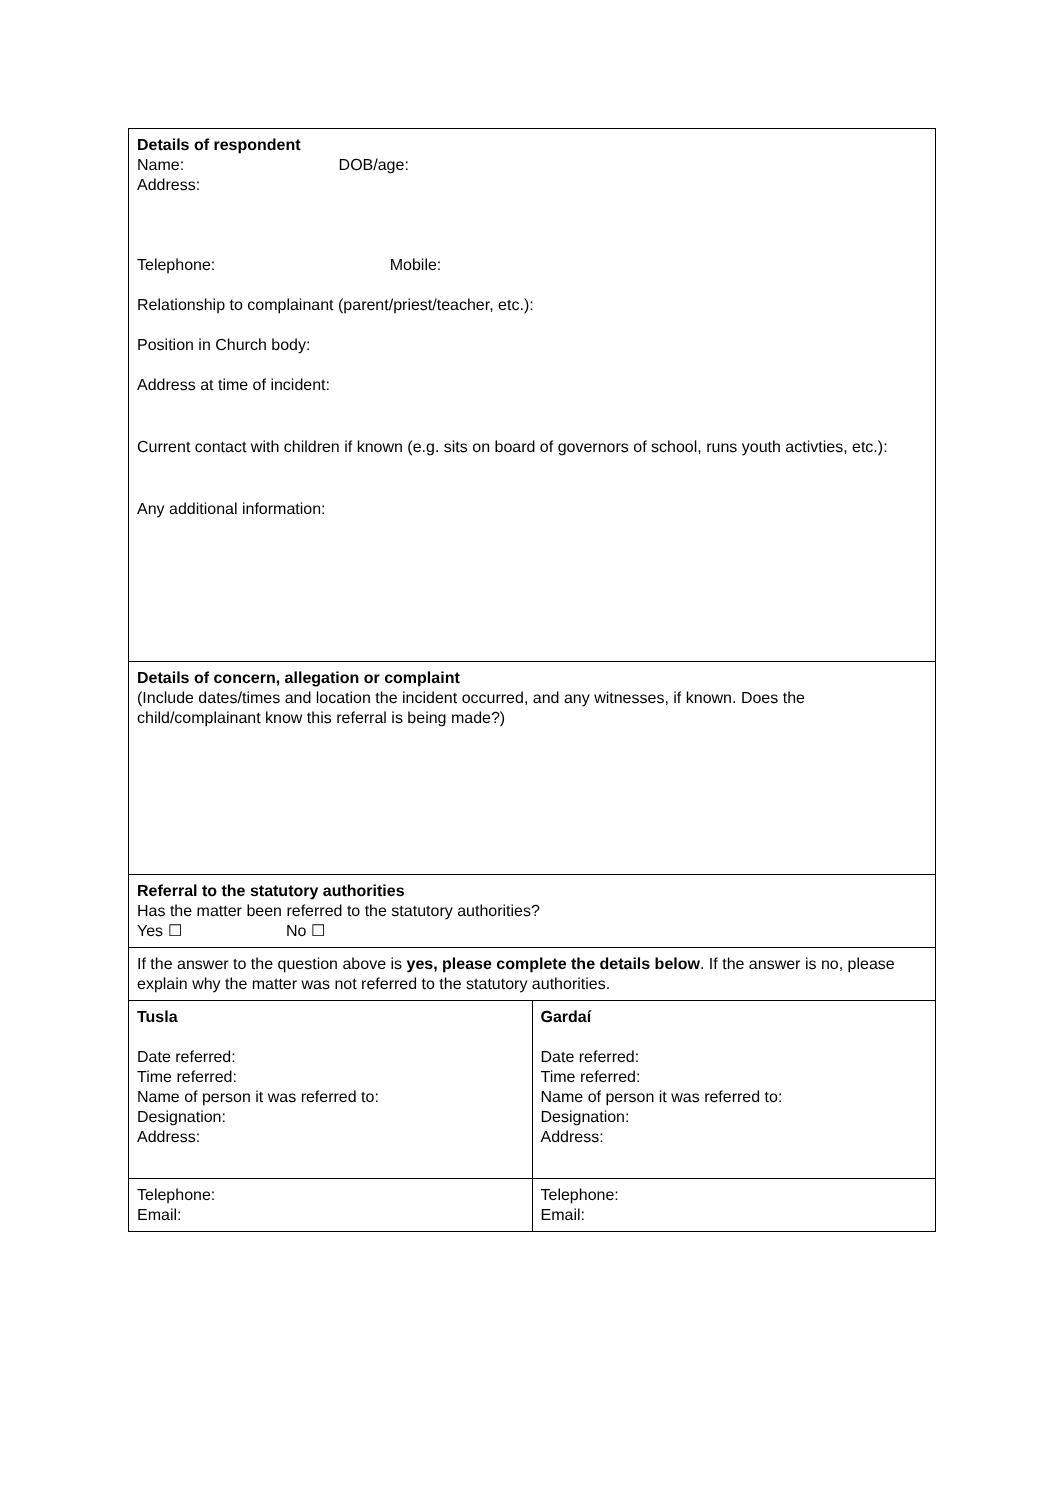| Details of respondent Name: DOB/age: Address: Telephone: Mobile: Relationship to complainant (parent/priest/teacher, etc.): Position in Church body: Address at time of incident: Current contact with children if known (e.g. sits on board of governors of school, runs youth activties, etc.): Any additional information: | |
| Details of concern, allegation or complaint (Include dates/times and location the incident occurred, and any witnesses, if known. Does the child/complainant know this referral is being made?) | |
| Referral to the statutory authorities Has the matter been referred to the statutory authorities? Yes ☐ No ☐ | |
| If the answer to the question above is yes, please complete the details below . If the answer is no, please explain why the matter was not referred to the statutory authorities. | |
| Tusla Date referred: Time referred: Name of person it was referred to: Designation: Address: | Gardaí Date referred: Time referred: Name of person it was referred to: Designation: Address: |
| Telephone: Email: | Telephone: Email: |